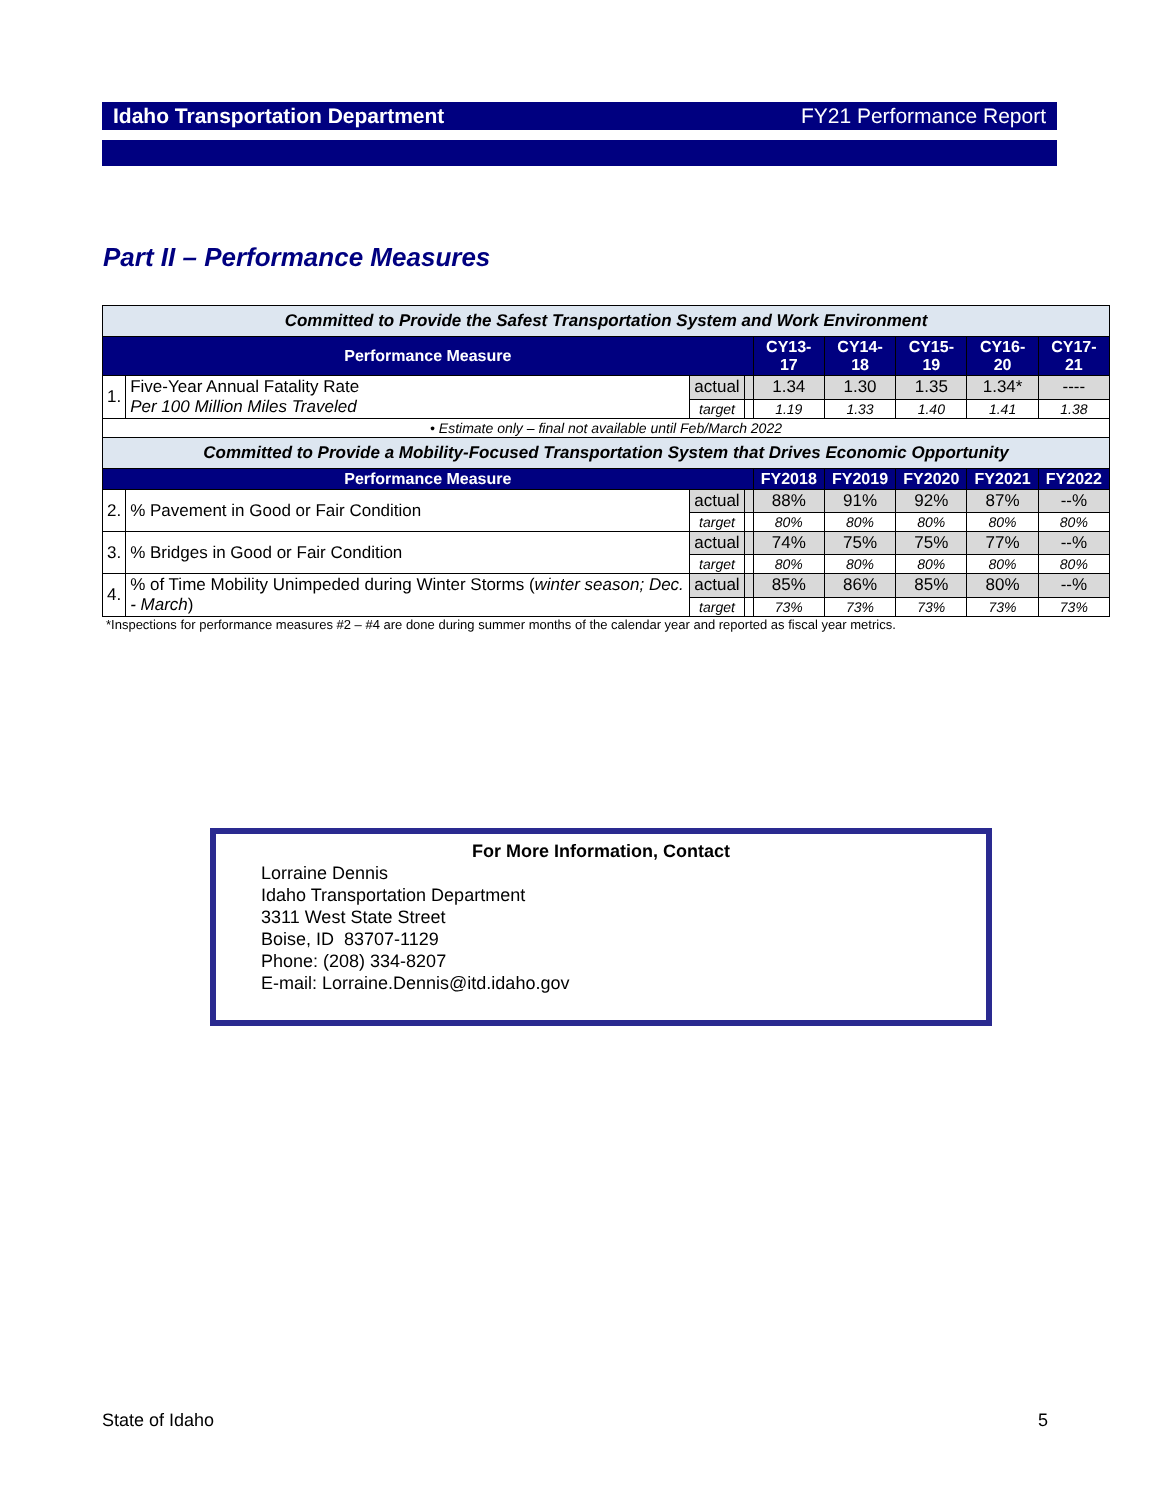Idaho Transportation Department FY21 Performance Report
Part II – Performance Measures
| Committed to Provide the Safest Transportation System and Work Environment | | | | | | | | |
| Performance Measure | | | | CY13-17 | CY14-18 | CY15-19 | CY16-20 | CY17-21 |
| 1. | Five-Year Annual Fatality Rate Per 100 Million Miles Traveled | actual | | 1.34 | 1.30 | 1.35 | 1.34* | ---- |
| | | target | | 1.19 | 1.33 | 1.40 | 1.41 | 1.38 |
| • Estimate only – final not available until Feb/March 2022 | | | | | | | | |
| Committed to Provide a Mobility-Focused Transportation System that Drives Economic Opportunity | | | | | | | | |
| Performance Measure | | | | FY2018 | FY2019 | FY2020 | FY2021 | FY2022 |
| 2. | % Pavement in Good or Fair Condition | actual | | 88% | 91% | 92% | 87% | --% |
| | | target | | 80% | 80% | 80% | 80% | 80% |
| 3. | % Bridges in Good or Fair Condition | actual | | 74% | 75% | 75% | 77% | --% |
| | | target | | 80% | 80% | 80% | 80% | 80% |
| 4. | % of Time Mobility Unimpeded during Winter Storms ( winter season; Dec. - March ) | actual | | 85% | 86% | 85% | 80% | --% |
| | | target | | 73% | 73% | 73% | 73% | 73% |
*Inspections for performance measures #2 – #4 are done during summer months of the calendar year and reported as fiscal year metrics.
For More Information, Contact
Lorraine Dennis
Idaho Transportation Department
3311 West State Street
Boise, ID 83707-1129
Phone: (208) 334-8207
E-mail: Lorraine.Dennis@itd.idaho.gov
State of Idaho 5